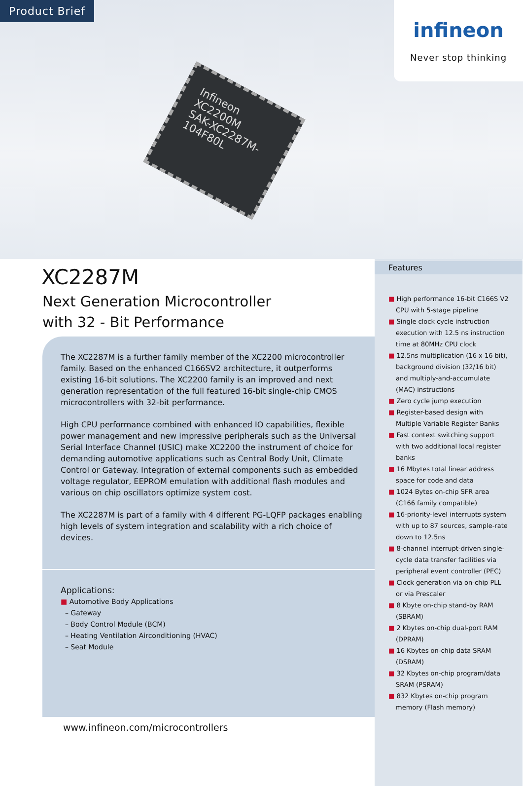Product Brief
Infineon
XC2200M
SAK-XC2287M-104F80L
infineon
Never stop thinking
XC2287M
Next Generation Microcontroller
with 32 - Bit Performance
The XC2287M is a further family member of the XC2200 microcontroller family. Based on the enhanced C166SV2 architecture, it outperforms existing 16-bit solutions. The XC2200 family is an improved and next generation representation of the full featured 16-bit single-chip CMOS microcontrollers with 32-bit performance.
High CPU performance combined with enhanced IO capabilities, flexible power management and new impressive peripherals such as the Universal Serial Interface Channel (USIC) make XC2200 the instrument of choice for demanding automotive applications such as Central Body Unit, Climate Control or Gateway. Integration of external components such as embedded voltage regulator, EEPROM emulation with additional flash modules and various on chip oscillators optimize system cost.
The XC2287M is part of a family with 4 different PG-LQFP packages enabling high levels of system integration and scalability with a rich choice of devices.
Applications:
■ Automotive Body Applications
– Gateway
– Body Control Module (BCM)
– Heating Ventilation Airconditioning (HVAC)
– Seat Module
www.infineon.com/microcontrollers
Features
■ High performance 16-bit C166S V2 CPU with 5-stage pipeline
■ Single clock cycle instruction execution with 12.5 ns instruction time at 80MHz CPU clock
■ 12.5ns multiplication (16 x 16 bit), background division (32/16 bit) and multiply-and-accumulate (MAC) instructions
■ Zero cycle jump execution
■ Register-based design with Multiple Variable Register Banks
■ Fast context switching support with two additional local register banks
■ 16 Mbytes total linear address space for code and data
■ 1024 Bytes on-chip SFR area (C166 family compatible)
■ 16-priority-level interrupts system with up to 87 sources, sample-rate down to 12.5ns
■ 8-channel interrupt-driven single-cycle data transfer facilities via peripheral event controller (PEC)
■ Clock generation via on-chip PLL or via Prescaler
■ 8 Kbyte on-chip stand-by RAM (SBRAM)
■ 2 Kbytes on-chip dual-port RAM (DPRAM)
■ 16 Kbytes on-chip data SRAM (DSRAM)
■ 32 Kbytes on-chip program/data SRAM (PSRAM)
■ 832 Kbytes on-chip program memory (Flash memory)